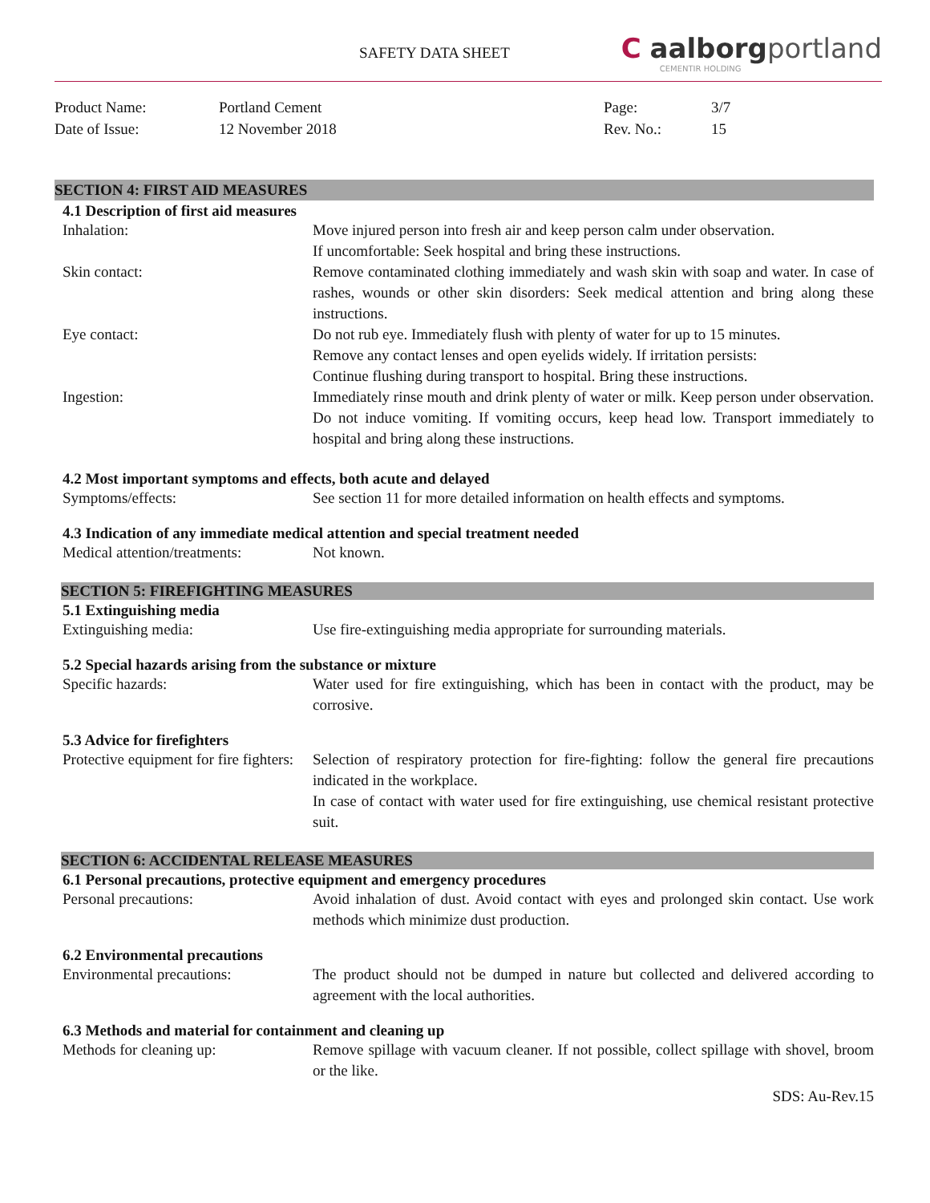SAFETY DATA SHEET
C aalborgportland
CEMENTIR HOLDING
Product Name:
Portland Cement
Page:
3/7
Date of Issue:
12 November 2018
Rev. No.:
15
SECTION 4: FIRST AID MEASURES
4.1 Description of first aid measures
Inhalation:
Move injured person into fresh air and keep person calm under observation.
If uncomfortable: Seek hospital and bring these instructions.
Skin contact:
Remove contaminated clothing immediately and wash skin with soap and water. In case of rashes, wounds or other skin disorders: Seek medical attention and bring along these instructions.
Eye contact:
Do not rub eye. Immediately flush with plenty of water for up to 15 minutes.
Remove any contact lenses and open eyelids widely. If irritation persists:
Continue flushing during transport to hospital. Bring these instructions.
Ingestion:
Immediately rinse mouth and drink plenty of water or milk. Keep person under observation. Do not induce vomiting. If vomiting occurs, keep head low. Transport immediately to hospital and bring along these instructions.
4.2 Most important symptoms and effects, both acute and delayed
Symptoms/effects:
See section 11 for more detailed information on health effects and symptoms.
4.3 Indication of any immediate medical attention and special treatment needed
Medical attention/treatments:
Not known.
SECTION 5: FIREFIGHTING MEASURES
5.1 Extinguishing media
Extinguishing media:
Use fire-extinguishing media appropriate for surrounding materials.
5.2 Special hazards arising from the substance or mixture
Specific hazards:
Water used for fire extinguishing, which has been in contact with the product, may be corrosive.
5.3 Advice for firefighters
Protective equipment for fire fighters:
Selection of respiratory protection for fire-fighting: follow the general fire precautions indicated in the workplace.
In case of contact with water used for fire extinguishing, use chemical resistant protective suit.
SECTION 6: ACCIDENTAL RELEASE MEASURES
6.1 Personal precautions, protective equipment and emergency procedures
Personal precautions:
Avoid inhalation of dust. Avoid contact with eyes and prolonged skin contact. Use work methods which minimize dust production.
6.2 Environmental precautions
Environmental precautions:
The product should not be dumped in nature but collected and delivered according to agreement with the local authorities.
6.3 Methods and material for containment and cleaning up
Methods for cleaning up:
Remove spillage with vacuum cleaner. If not possible, collect spillage with shovel, broom or the like.
SDS: Au-Rev.15